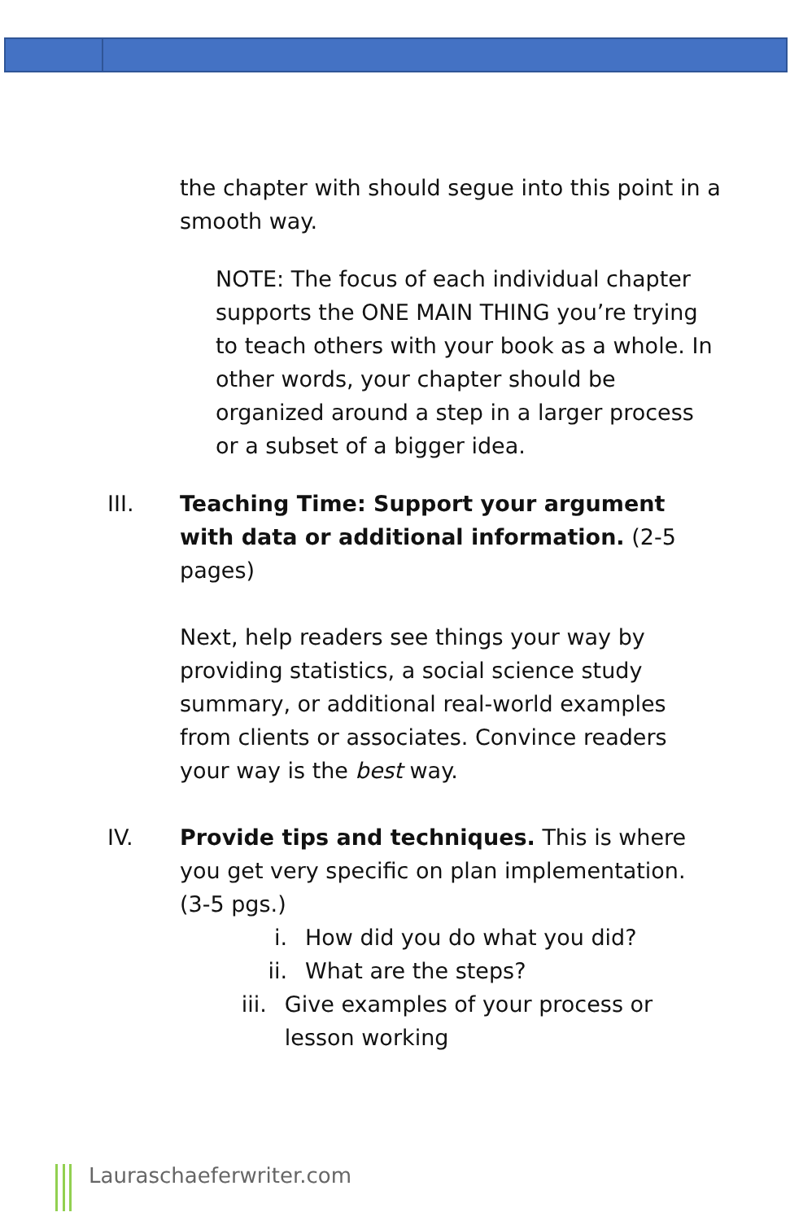the chapter with should segue into this point in a smooth way.
NOTE: The focus of each individual chapter supports the ONE MAIN THING you’re trying to teach others with your book as a whole. In other words, your chapter should be organized around a step in a larger process or a subset of a bigger idea.
III. Teaching Time: Support your argument with data or additional information. (2-5 pages)
Next, help readers see things your way by providing statistics, a social science study summary, or additional real-world examples from clients or associates. Convince readers your way is the best way.
IV. Provide tips and techniques. This is where you get very specific on plan implementation. (3-5 pgs.)
i. How did you do what you did?
ii. What are the steps?
iii. Give examples of your process or lesson working
Lauraschaeferwriter.com